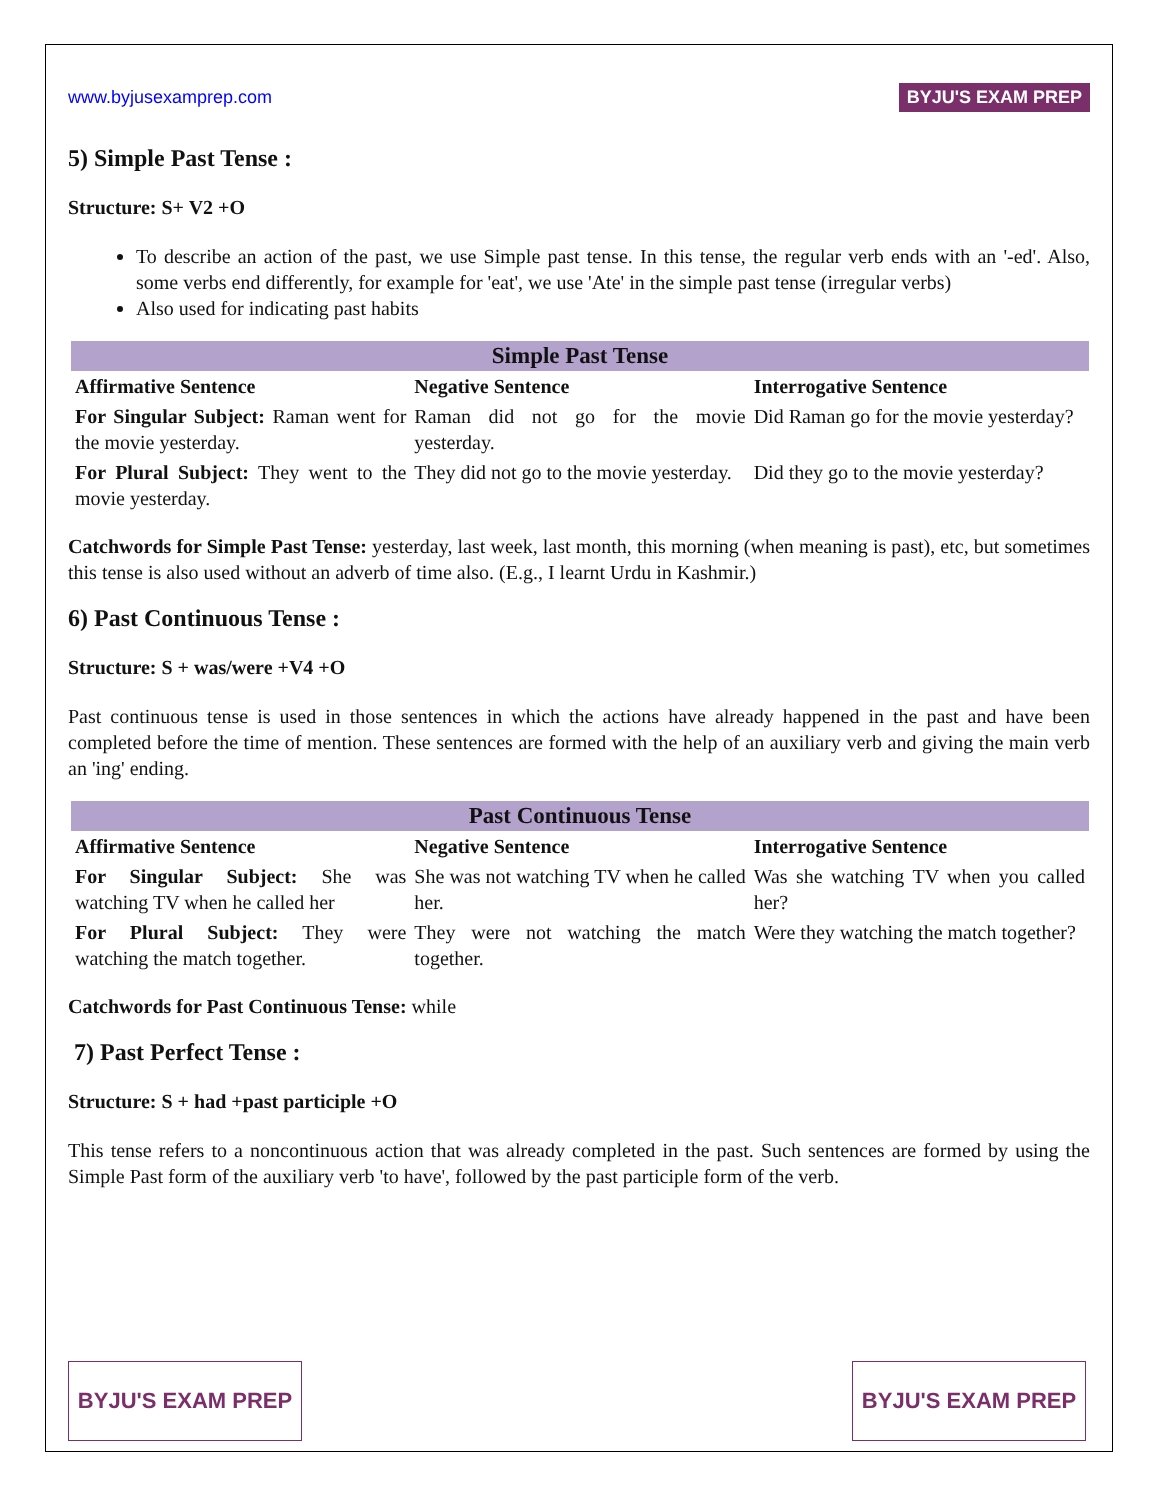www.byjusexamprep.com BYJU'S EXAM PREP
5) Simple Past Tense :
Structure: S+ V2 +O
To describe an action of the past, we use Simple past tense. In this tense, the regular verb ends with an '-ed'. Also, some verbs end differently, for example for 'eat', we use 'Ate' in the simple past tense (irregular verbs)
Also used for indicating past habits
| Simple Past Tense | | |
| --- | --- | --- |
| Affirmative Sentence | Negative Sentence | Interrogative Sentence |
| For Singular Subject: Raman went for the movie yesterday. | Raman did not go for the movie yesterday. | Did Raman go for the movie yesterday? |
| For Plural Subject: They went to the movie yesterday. | They did not go to the movie yesterday. | Did they go to the movie yesterday? |
Catchwords for Simple Past Tense: yesterday, last week, last month, this morning (when meaning is past), etc, but sometimes this tense is also used without an adverb of time also. (E.g., I learnt Urdu in Kashmir.)
6) Past Continuous Tense :
Structure: S + was/were +V4 +O
Past continuous tense is used in those sentences in which the actions have already happened in the past and have been completed before the time of mention. These sentences are formed with the help of an auxiliary verb and giving the main verb an 'ing' ending.
| Past Continuous Tense | | |
| --- | --- | --- |
| Affirmative Sentence | Negative Sentence | Interrogative Sentence |
| For Singular Subject: She was watching TV when he called her | She was not watching TV when he called her. | Was she watching TV when you called her? |
| For Plural Subject: They were watching the match together. | They were not watching the match together. | Were they watching the match together? |
Catchwords for Past Continuous Tense: while
7) Past Perfect Tense :
Structure: S + had +past participle +O
This tense refers to a noncontinuous action that was already completed in the past. Such sentences are formed by using the Simple Past form of the auxiliary verb 'to have', followed by the past participle form of the verb.
BYJU'S EXAM PREP BYJU'S EXAM PREP